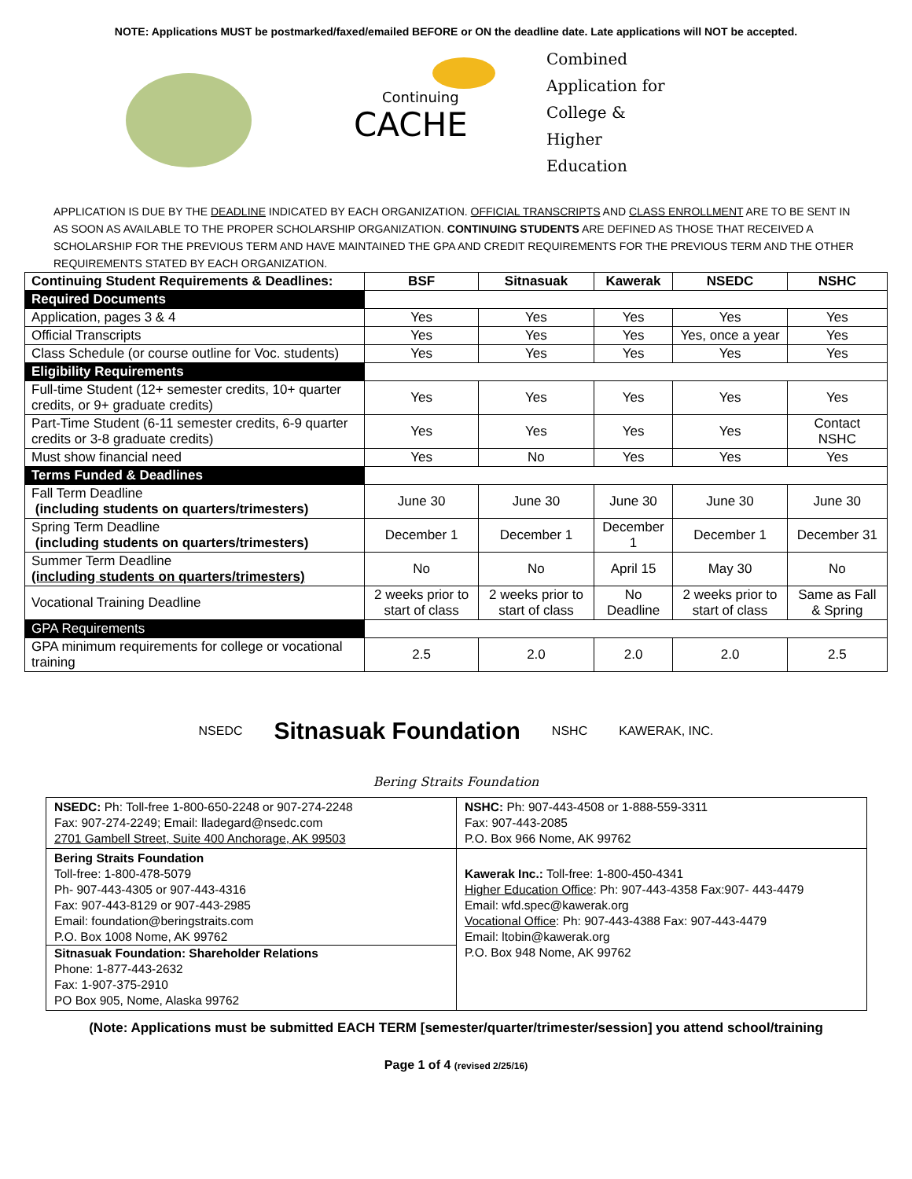NOTE: Applications MUST be postmarked/faxed/emailed BEFORE or ON the deadline date. Late applications will NOT be accepted.
Continuing
CACHE
Combined
Application for
College &
Higher
Education
APPLICATION IS DUE BY THE DEADLINE INDICATED BY EACH ORGANIZATION. OFFICIAL TRANSCRIPTS AND CLASS ENROLLMENT ARE TO BE SENT IN AS SOON AS AVAILABLE TO THE PROPER SCHOLARSHIP ORGANIZATION. CONTINUING STUDENTS ARE DEFINED AS THOSE THAT RECEIVED A SCHOLARSHIP FOR THE PREVIOUS TERM AND HAVE MAINTAINED THE GPA AND CREDIT REQUIREMENTS FOR THE PREVIOUS TERM AND THE OTHER REQUIREMENTS STATED BY EACH ORGANIZATION.
| Continuing Student Requirements & Deadlines: | BSF | Sitnasuak | Kawerak | NSEDC | NSHC |
| --- | --- | --- | --- | --- | --- |
| Required Documents | | | | | |
| Application, pages 3 & 4 | Yes | Yes | Yes | Yes | Yes |
| Official Transcripts | Yes | Yes | Yes | Yes, once a year | Yes |
| Class Schedule (or course outline for Voc. students) | Yes | Yes | Yes | Yes | Yes |
| Eligibility Requirements | | | | | |
| Full-time Student (12+ semester credits, 10+ quarter credits, or 9+ graduate credits) | Yes | Yes | Yes | Yes | Yes |
| Part-Time Student (6-11 semester credits, 6-9 quarter credits or 3-8 graduate credits) | Yes | Yes | Yes | Yes | Contact NSHC |
| Must show financial need | Yes | No | Yes | Yes | Yes |
| Terms Funded & Deadlines | | | | | |
| Fall Term Deadline (including students on quarters/trimesters) | June 30 | June 30 | June 30 | June 30 | June 30 |
| Spring Term Deadline (including students on quarters/trimesters) | December 1 | December 1 | December 1 | December 1 | December 31 |
| Summer Term Deadline (including students on quarters/trimesters) | No | No | April 15 | May 30 | No |
| Vocational Training Deadline | 2 weeks prior to start of class | 2 weeks prior to start of class | No Deadline | 2 weeks prior to start of class | Same as Fall & Spring |
| GPA Requirements | | | | | |
| GPA minimum requirements for college or vocational training | 2.5 | 2.0 | 2.0 | 2.0 | 2.5 |
NSEDC Sitnasuak Foundation NSHC KAWERAK, INC.
Bering Straits Foundation
| NSEDC: Ph: Toll-free 1-800-650-2248 or 907-274-2248 Fax: 907-274-2249; Email: lladegard@nsedc.com 2701 Gambell Street, Suite 400 Anchorage, AK 99503 | NSHC: Ph: 907-443-4508 or 1-888-559-3311 Fax: 907-443-2085 P.O. Box 966 Nome, AK 99762 |
| Bering Straits Foundation Toll-free: 1-800-478-5079 Ph- 907-443-4305 or 907-443-4316 Fax: 907-443-8129 or 907-443-2985 Email: foundation@beringstraits.com P.O. Box 1008 Nome, AK 99762 Sitnasuak Foundation: Shareholder Relations Phone: 1-877-443-2632 Fax: 1-907-375-2910 PO Box 905, Nome, Alaska 99762 | Kawerak Inc.: Toll-free: 1-800-450-4341 Higher Education Office : Ph: 907-443-4358 Fax:907- 443-4479 Email: wfd.spec@kawerak.org Vocational Office : Ph: 907-443-4388 Fax: 907-443-4479 Email: ltobin@kawerak.org P.O. Box 948 Nome, AK 99762 |
(Note: Applications must be submitted EACH TERM [semester/quarter/trimester/session] you attend school/training
Page 1 of 4 (revised 2/25/16)